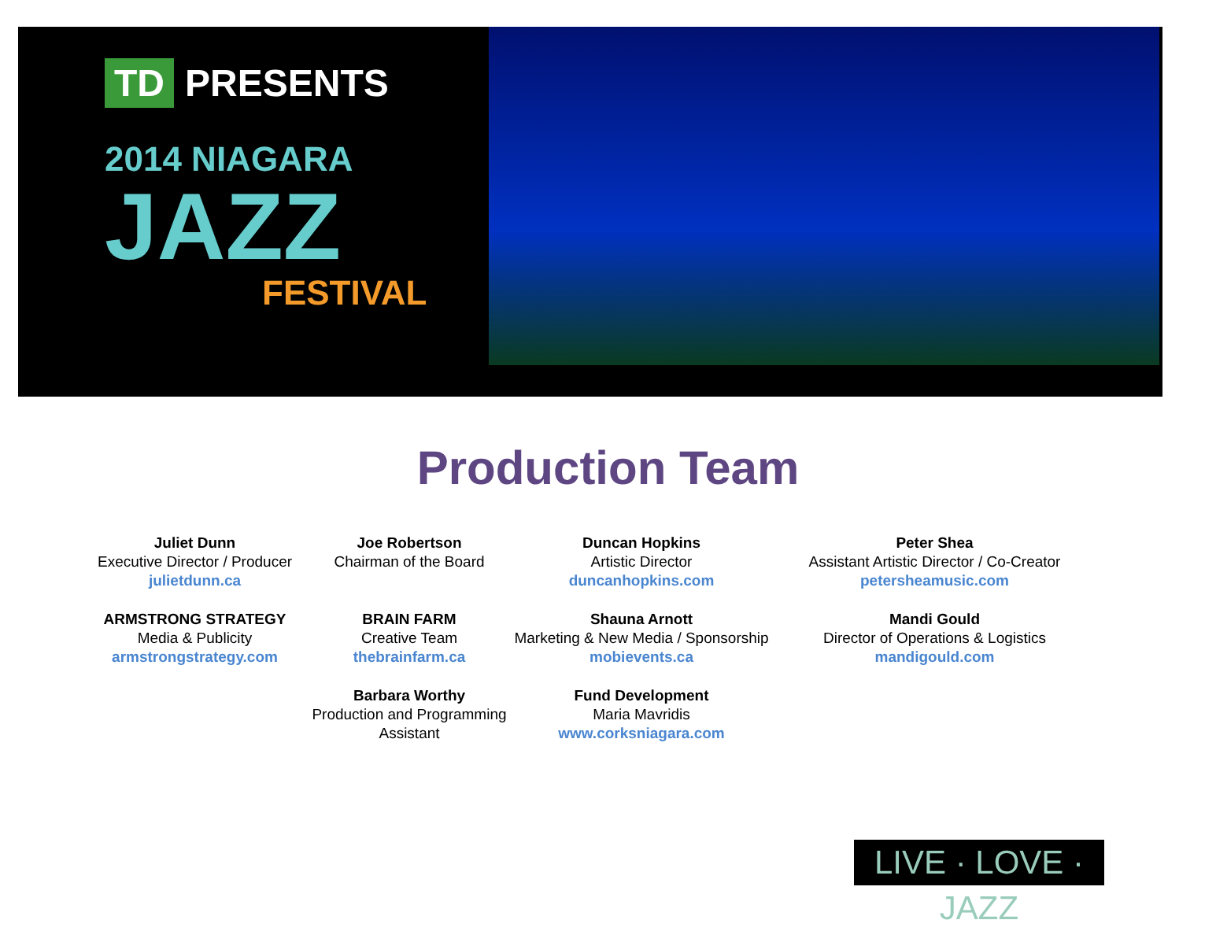TD PRESENTS
2014 NIAGARA
JAZZ
FESTIVAL
Production Team
Juliet Dunn
Executive Director / Producer
julietdunn.ca
ARMSTRONG STRATEGY
Media & Publicity
armstrongstrategy.com
Joe Robertson
Chairman of the Board
BRAIN FARM
Creative Team
thebrainfarm.ca
Barbara Worthy
Production and Programming Assistant
Duncan Hopkins
Artistic Director
duncanhopkins.com
Shauna Arnott
Marketing & New Media / Sponsorship
mobievents.ca
Fund Development
Maria Mavridis
www.corksniagara.com
Peter Shea
Assistant Artistic Director / Co-Creator
petersheamusic.com
Mandi Gould
Director of Operations & Logistics
mandigould.com
LIVE · LOVE · JAZZ